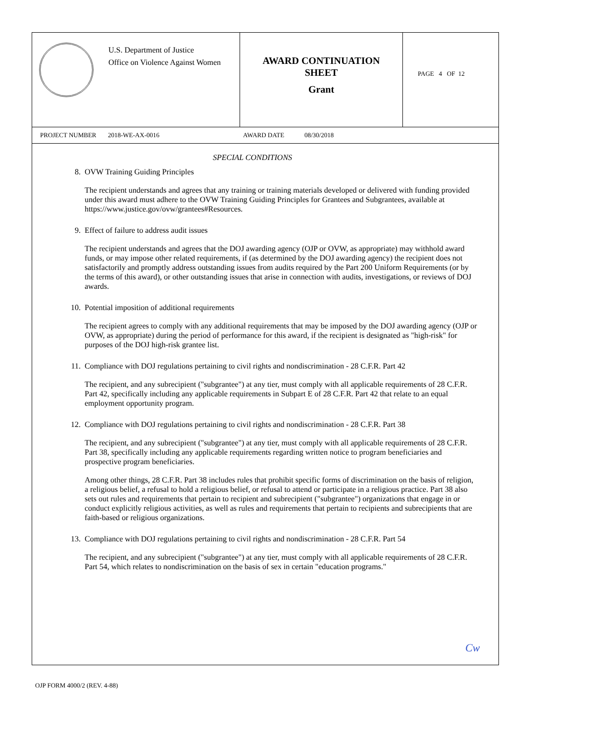U.S. Department of Justice
Office on Violence Against Women
AWARD CONTINUATION
SHEET
Grant
PAGE 4 OF 12
PROJECT NUMBER 2018-WE-AX-0016 AWARD DATE 08/30/2018
SPECIAL CONDITIONS
8. OVW Training Guiding Principles
The recipient understands and agrees that any training or training materials developed or delivered with funding provided under this award must adhere to the OVW Training Guiding Principles for Grantees and Subgrantees, available at https://www.justice.gov/ovw/grantees#Resources.
9. Effect of failure to address audit issues
The recipient understands and agrees that the DOJ awarding agency (OJP or OVW, as appropriate) may withhold award funds, or may impose other related requirements, if (as determined by the DOJ awarding agency) the recipient does not satisfactorily and promptly address outstanding issues from audits required by the Part 200 Uniform Requirements (or by the terms of this award), or other outstanding issues that arise in connection with audits, investigations, or reviews of DOJ awards.
10. Potential imposition of additional requirements
The recipient agrees to comply with any additional requirements that may be imposed by the DOJ awarding agency (OJP or OVW, as appropriate) during the period of performance for this award, if the recipient is designated as "high-risk" for purposes of the DOJ high-risk grantee list.
11. Compliance with DOJ regulations pertaining to civil rights and nondiscrimination - 28 C.F.R. Part 42
The recipient, and any subrecipient ("subgrantee") at any tier, must comply with all applicable requirements of 28 C.F.R. Part 42, specifically including any applicable requirements in Subpart E of 28 C.F.R. Part 42 that relate to an equal employment opportunity program.
12. Compliance with DOJ regulations pertaining to civil rights and nondiscrimination - 28 C.F.R. Part 38
The recipient, and any subrecipient ("subgrantee") at any tier, must comply with all applicable requirements of 28 C.F.R. Part 38, specifically including any applicable requirements regarding written notice to program beneficiaries and prospective program beneficiaries.
Among other things, 28 C.F.R. Part 38 includes rules that prohibit specific forms of discrimination on the basis of religion, a religious belief, a refusal to hold a religious belief, or refusal to attend or participate in a religious practice. Part 38 also sets out rules and requirements that pertain to recipient and subrecipient ("subgrantee") organizations that engage in or conduct explicitly religious activities, as well as rules and requirements that pertain to recipients and subrecipients that are faith-based or religious organizations.
13. Compliance with DOJ regulations pertaining to civil rights and nondiscrimination - 28 C.F.R. Part 54
The recipient, and any subrecipient ("subgrantee") at any tier, must comply with all applicable requirements of 28 C.F.R. Part 54, which relates to nondiscrimination on the basis of sex in certain "education programs."
Cw
OJP FORM 4000/2 (REV. 4-88)